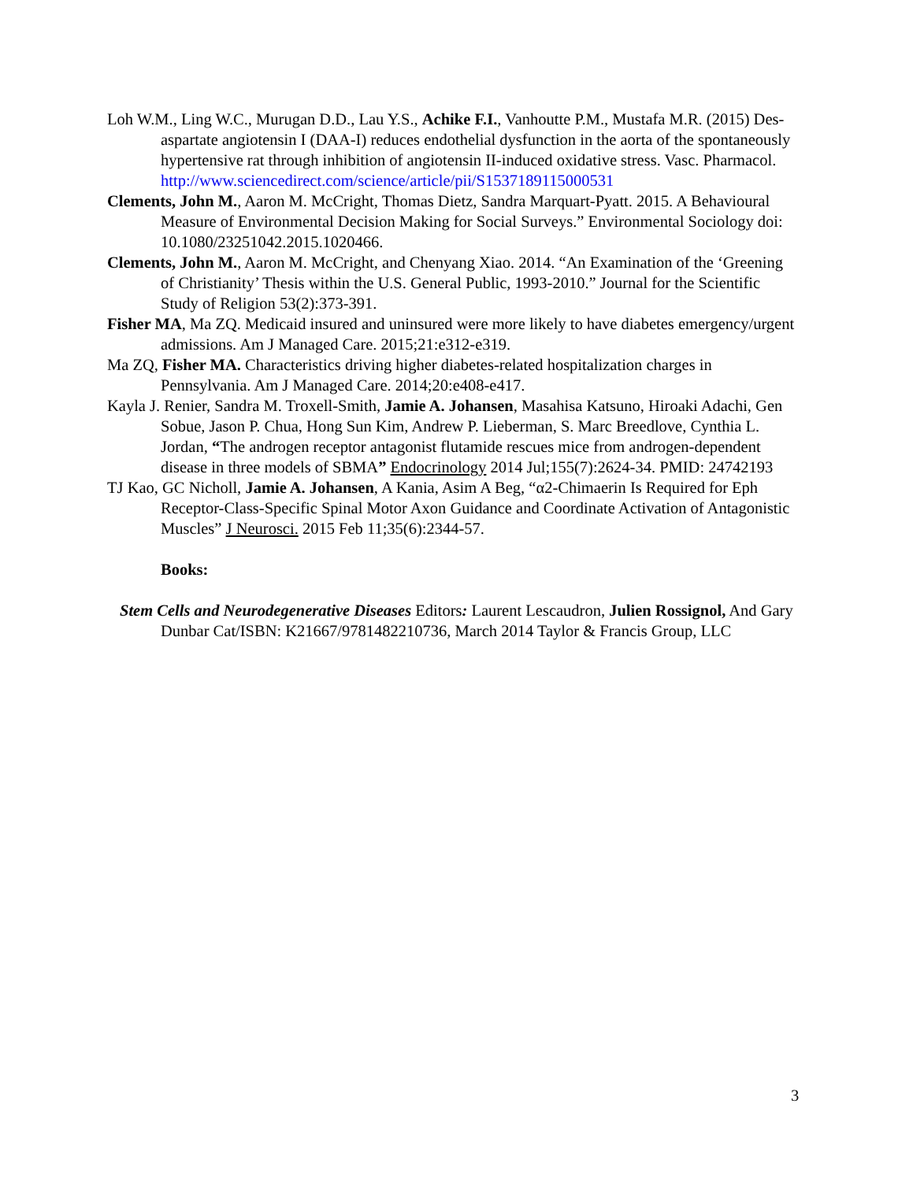Loh W.M., Ling W.C., Murugan D.D., Lau Y.S., Achike F.I., Vanhoutte P.M., Mustafa M.R. (2015) Des-aspartate angiotensin I (DAA-I) reduces endothelial dysfunction in the aorta of the spontaneously hypertensive rat through inhibition of angiotensin II-induced oxidative stress. Vasc. Pharmacol. http://www.sciencedirect.com/science/article/pii/S1537189115000531
Clements, John M., Aaron M. McCright, Thomas Dietz, Sandra Marquart-Pyatt. 2015. A Behavioural Measure of Environmental Decision Making for Social Surveys.” Environmental Sociology doi: 10.1080/23251042.2015.1020466.
Clements, John M., Aaron M. McCright, and Chenyang Xiao. 2014. “An Examination of the ‘Greening of Christianity’ Thesis within the U.S. General Public, 1993-2010.” Journal for the Scientific Study of Religion 53(2):373-391.
Fisher MA, Ma ZQ. Medicaid insured and uninsured were more likely to have diabetes emergency/urgent admissions. Am J Managed Care. 2015;21:e312-e319.
Ma ZQ, Fisher MA. Characteristics driving higher diabetes-related hospitalization charges in Pennsylvania. Am J Managed Care. 2014;20:e408-e417.
Kayla J. Renier, Sandra M. Troxell-Smith, Jamie A. Johansen, Masahisa Katsuno, Hiroaki Adachi, Gen Sobue, Jason P. Chua, Hong Sun Kim, Andrew P. Lieberman, S. Marc Breedlove, Cynthia L. Jordan, “The androgen receptor antagonist flutamide rescues mice from androgen-dependent disease in three models of SBMA” Endocrinology 2014 Jul;155(7):2624-34. PMID: 24742193
TJ Kao, GC Nicholl, Jamie A. Johansen, A Kania, Asim A Beg, “α2-Chimaerin Is Required for Eph Receptor-Class-Specific Spinal Motor Axon Guidance and Coordinate Activation of Antagonistic Muscles” J Neurosci. 2015 Feb 11;35(6):2344-57.
Books:
Stem Cells and Neurodegenerative Diseases Editors: Laurent Lescaudron, Julien Rossignol, And Gary Dunbar Cat/ISBN: K21667/9781482210736, March 2014 Taylor & Francis Group, LLC
3